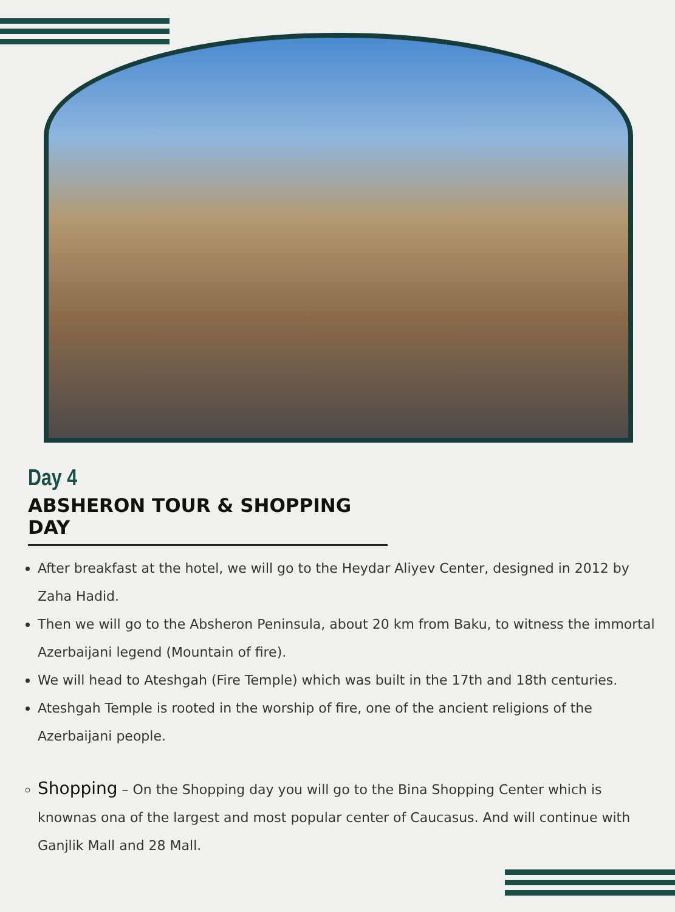Day 4
ABSHERON TOUR & SHOPPING DAY
After breakfast at the hotel, we will go to the Heydar Aliyev Center, designed in 2012 by Zaha Hadid.
Then we will go to the Absheron Peninsula, about 20 km from Baku, to witness the immortal Azerbaijani legend (Mountain of fire).
We will head to Ateshgah (Fire Temple) which was built in the 17th and 18th centuries.
Ateshgah Temple is rooted in the worship of fire, one of the ancient religions of the Azerbaijani people.
Shopping – On the Shopping day you will go to the Bina Shopping Center which is knownas ona of the largest and most popular center of Caucasus. And will continue with Ganjlik Mall and 28 Mall.